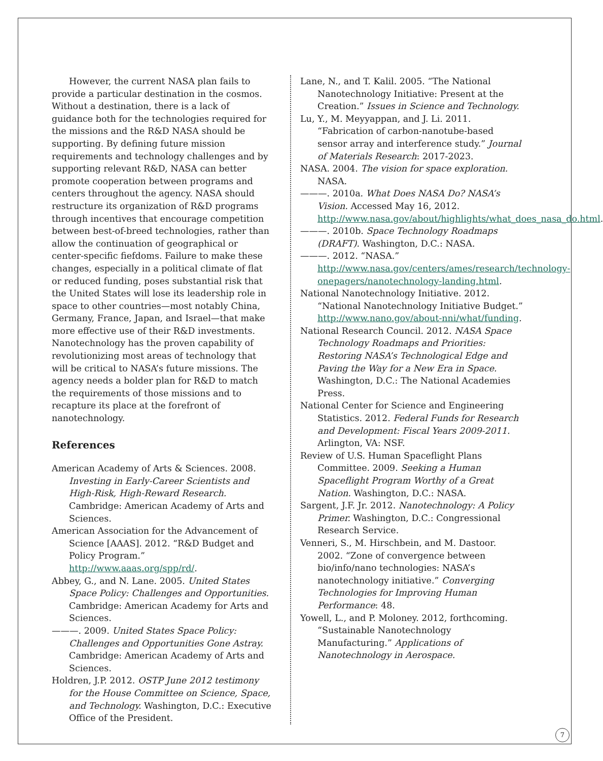However, the current NASA plan fails to provide a particular destination in the cosmos. Without a destination, there is a lack of guidance both for the technologies required for the missions and the R&D NASA should be supporting. By defining future mission requirements and technology challenges and by supporting relevant R&D, NASA can better promote cooperation between programs and centers throughout the agency. NASA should restructure its organization of R&D programs through incentives that encourage competition between best-of-breed technologies, rather than allow the continuation of geographical or center-specific fiefdoms. Failure to make these changes, especially in a political climate of flat or reduced funding, poses substantial risk that the United States will lose its leadership role in space to other countries—most notably China, Germany, France, Japan, and Israel—that make more effective use of their R&D investments. Nanotechnology has the proven capability of revolutionizing most areas of technology that will be critical to NASA’s future missions. The agency needs a bolder plan for R&D to match the requirements of those missions and to recapture its place at the forefront of nanotechnology.
References
American Academy of Arts & Sciences. 2008. Investing in Early-Career Scientists and High-Risk, High-Reward Research. Cambridge: American Academy of Arts and Sciences.
American Association for the Advancement of Science [AAAS]. 2012. “R&D Budget and Policy Program.” http://www.aaas.org/spp/rd/.
Abbey, G., and N. Lane. 2005. United States Space Policy: Challenges and Opportunities. Cambridge: American Academy for Arts and Sciences.
———. 2009. United States Space Policy: Challenges and Opportunities Gone Astray. Cambridge: American Academy of Arts and Sciences.
Holdren, J.P. 2012. OSTP June 2012 testimony for the House Committee on Science, Space, and Technology. Washington, D.C.: Executive Office of the President.
Lane, N., and T. Kalil. 2005. “The National Nanotechnology Initiative: Present at the Creation.” Issues in Science and Technology.
Lu, Y., M. Meyyappan, and J. Li. 2011. “Fabrication of carbon-nanotube-based sensor array and interference study.” Journal of Materials Research: 2017-2023.
NASA. 2004. The vision for space exploration. NASA.
———. 2010a. What Does NASA Do? NASA’s Vision. Accessed May 16, 2012. http://www.nasa.gov/about/highlights/what_does_nasa_do.html.
———. 2010b. Space Technology Roadmaps (DRAFT). Washington, D.C.: NASA.
———. 2012. “NASA.” http://www.nasa.gov/centers/ames/research/technology-onepagers/nanotechnology-landing.html.
National Nanotechnology Initiative. 2012. “National Nanotechnology Initiative Budget.” http://www.nano.gov/about-nni/what/funding.
National Research Council. 2012. NASA Space Technology Roadmaps and Priorities: Restoring NASA’s Technological Edge and Paving the Way for a New Era in Space. Washington, D.C.: The National Academies Press.
National Center for Science and Engineering Statistics. 2012. Federal Funds for Research and Development: Fiscal Years 2009-2011. Arlington, VA: NSF.
Review of U.S. Human Spaceflight Plans Committee. 2009. Seeking a Human Spaceflight Program Worthy of a Great Nation. Washington, D.C.: NASA.
Sargent, J.F. Jr. 2012. Nanotechnology: A Policy Primer. Washington, D.C.: Congressional Research Service.
Venneri, S., M. Hirschbein, and M. Dastoor. 2002. “Zone of convergence between bio/info/nano technologies: NASA’s nanotechnology initiative.” Converging Technologies for Improving Human Performance: 48.
Yowell, L., and P. Moloney. 2012, forthcoming. “Sustainable Nanotechnology Manufacturing.” Applications of Nanotechnology in Aerospace.
7